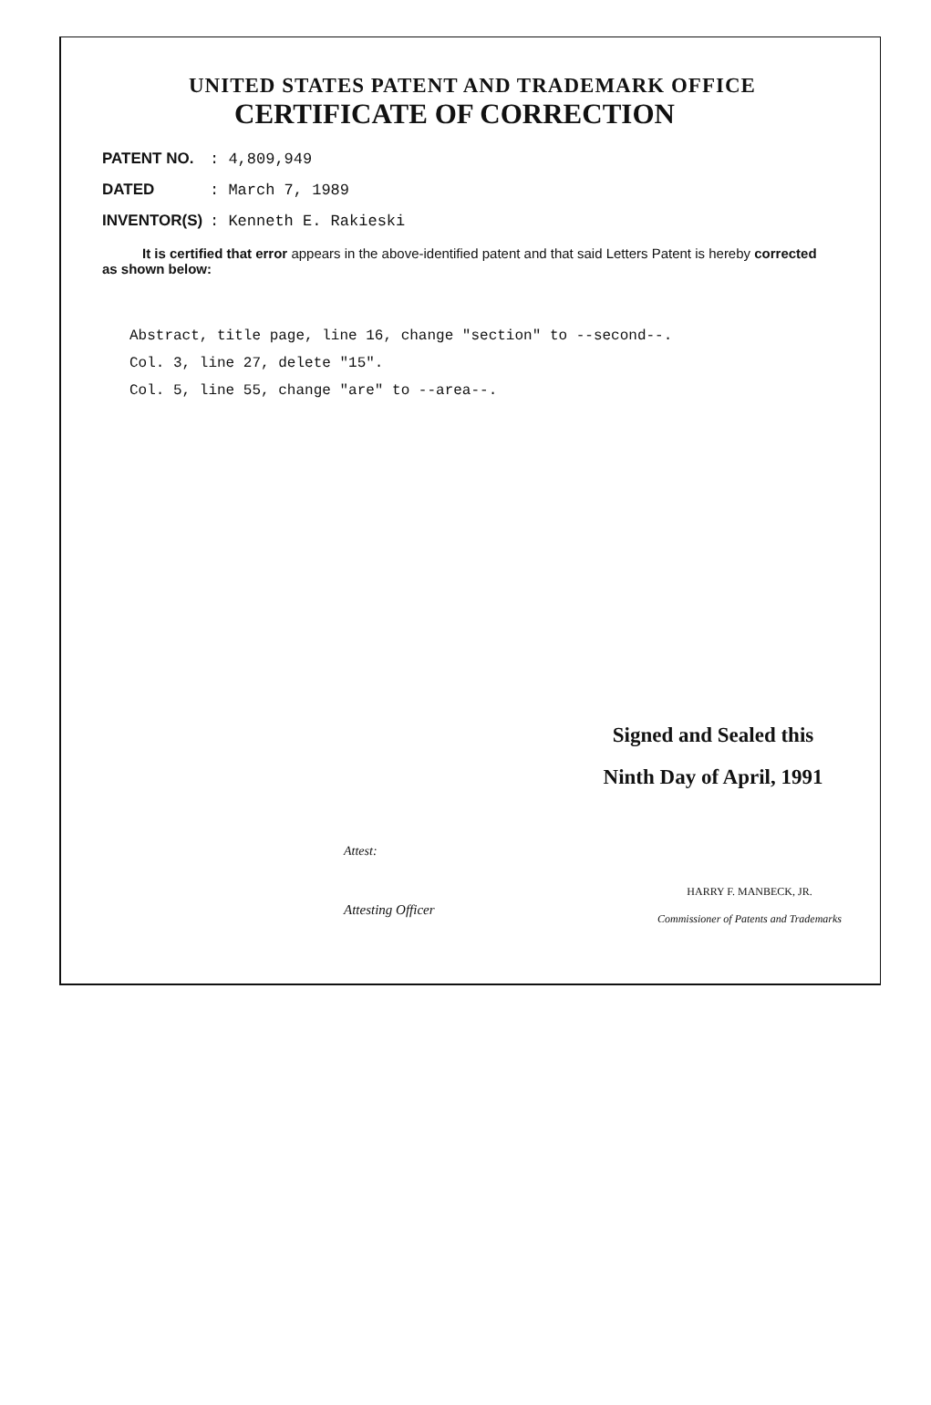UNITED STATES PATENT AND TRADEMARK OFFICE
CERTIFICATE OF CORRECTION
PATENT NO.: 4,809,949
DATED: March 7, 1989
INVENTOR(S): Kenneth E. Rakieski
It is certified that error appears in the above-identified patent and that said Letters Patent is hereby corrected as shown below:
Abstract, title page, line 16, change "section" to --second--.
Col. 3, line 27, delete "15".
Col. 5, line 55, change "are" to --area--.
Signed and Sealed this
Ninth Day of April, 1991
Attest:
Attesting Officer
HARRY F. MANBECK, JR.
Commissioner of Patents and Trademarks